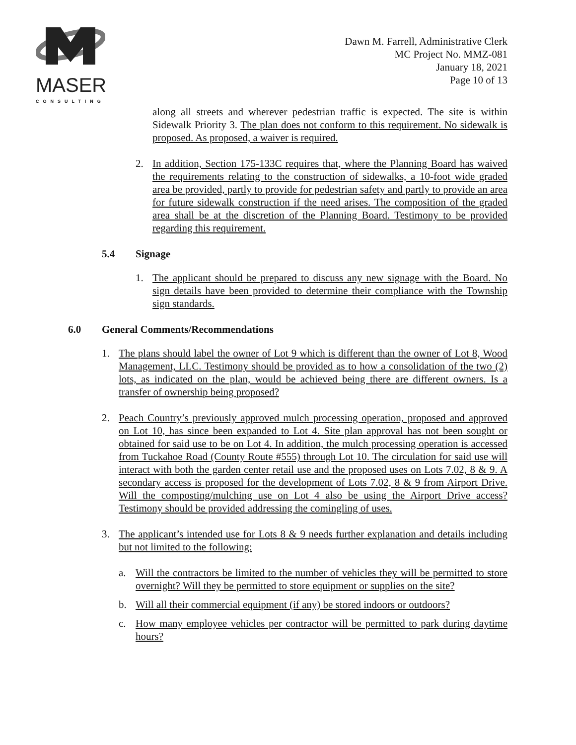MASER
CONSULTING
Dawn M. Farrell, Administrative Clerk
MC Project No. MMZ-081
January 18, 2021
Page 10 of 13
along all streets and wherever pedestrian traffic is expected. The site is within Sidewalk Priority 3. The plan does not conform to this requirement. No sidewalk is proposed. As proposed, a waiver is required.
2. In addition, Section 175-133C requires that, where the Planning Board has waived the requirements relating to the construction of sidewalks, a 10-foot wide graded area be provided, partly to provide for pedestrian safety and partly to provide an area for future sidewalk construction if the need arises. The composition of the graded area shall be at the discretion of the Planning Board. Testimony to be provided regarding this requirement.
5.4 Signage
1. The applicant should be prepared to discuss any new signage with the Board. No sign details have been provided to determine their compliance with the Township sign standards.
6.0 General Comments/Recommendations
1. The plans should label the owner of Lot 9 which is different than the owner of Lot 8, Wood Management, LLC. Testimony should be provided as to how a consolidation of the two (2) lots, as indicated on the plan, would be achieved being there are different owners. Is a transfer of ownership being proposed?
2. Peach Country’s previously approved mulch processing operation, proposed and approved on Lot 10, has since been expanded to Lot 4. Site plan approval has not been sought or obtained for said use to be on Lot 4. In addition, the mulch processing operation is accessed from Tuckahoe Road (County Route #555) through Lot 10. The circulation for said use will interact with both the garden center retail use and the proposed uses on Lots 7.02, 8 & 9. A secondary access is proposed for the development of Lots 7.02, 8 & 9 from Airport Drive. Will the composting/mulching use on Lot 4 also be using the Airport Drive access? Testimony should be provided addressing the comingling of uses.
3. The applicant’s intended use for Lots 8 & 9 needs further explanation and details including but not limited to the following:
a. Will the contractors be limited to the number of vehicles they will be permitted to store overnight? Will they be permitted to store equipment or supplies on the site?
b. Will all their commercial equipment (if any) be stored indoors or outdoors?
c. How many employee vehicles per contractor will be permitted to park during daytime hours?